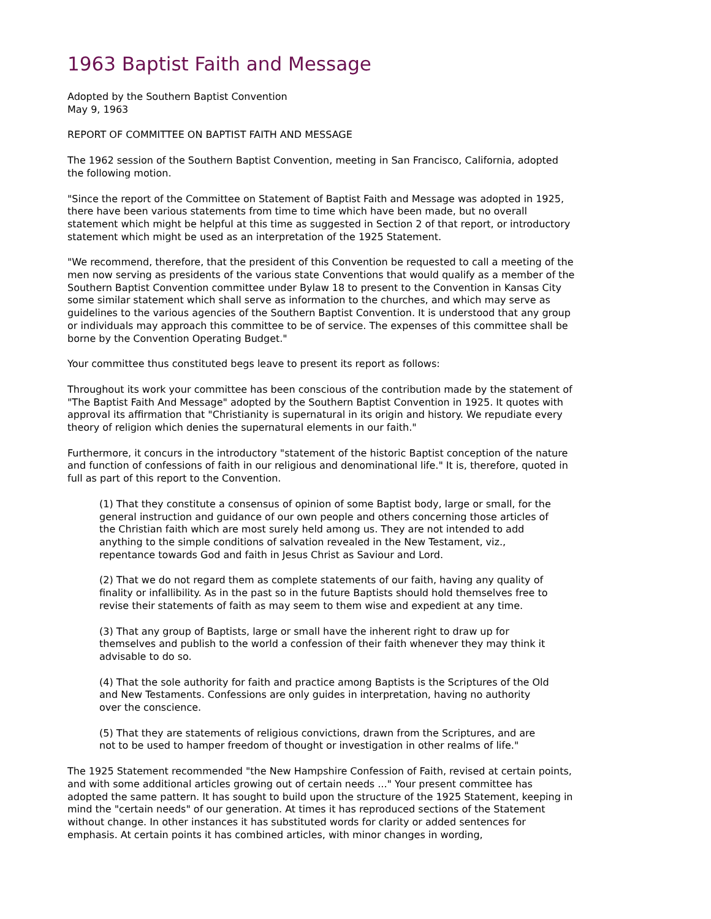1963 Baptist Faith and Message
Adopted by the Southern Baptist Convention
May 9, 1963
REPORT OF COMMITTEE ON BAPTIST FAITH AND MESSAGE
The 1962 session of the Southern Baptist Convention, meeting in San Francisco, California, adopted the following motion.
"Since the report of the Committee on Statement of Baptist Faith and Message was adopted in 1925, there have been various statements from time to time which have been made, but no overall statement which might be helpful at this time as suggested in Section 2 of that report, or introductory statement which might be used as an interpretation of the 1925 Statement.
"We recommend, therefore, that the president of this Convention be requested to call a meeting of the men now serving as presidents of the various state Conventions that would qualify as a member of the Southern Baptist Convention committee under Bylaw 18 to present to the Convention in Kansas City some similar statement which shall serve as information to the churches, and which may serve as guidelines to the various agencies of the Southern Baptist Convention. It is understood that any group or individuals may approach this committee to be of service. The expenses of this committee shall be borne by the Convention Operating Budget."
Your committee thus constituted begs leave to present its report as follows:
Throughout its work your committee has been conscious of the contribution made by the statement of "The Baptist Faith And Message" adopted by the Southern Baptist Convention in 1925. It quotes with approval its affirmation that "Christianity is supernatural in its origin and history. We repudiate every theory of religion which denies the supernatural elements in our faith."
Furthermore, it concurs in the introductory "statement of the historic Baptist conception of the nature and function of confessions of faith in our religious and denominational life." It is, therefore, quoted in full as part of this report to the Convention.
(1) That they constitute a consensus of opinion of some Baptist body, large or small, for the general instruction and guidance of our own people and others concerning those articles of the Christian faith which are most surely held among us. They are not intended to add anything to the simple conditions of salvation revealed in the New Testament, viz., repentance towards God and faith in Jesus Christ as Saviour and Lord.
(2) That we do not regard them as complete statements of our faith, having any quality of finality or infallibility. As in the past so in the future Baptists should hold themselves free to revise their statements of faith as may seem to them wise and expedient at any time.
(3) That any group of Baptists, large or small have the inherent right to draw up for themselves and publish to the world a confession of their faith whenever they may think it advisable to do so.
(4) That the sole authority for faith and practice among Baptists is the Scriptures of the Old and New Testaments. Confessions are only guides in interpretation, having no authority over the conscience.
(5) That they are statements of religious convictions, drawn from the Scriptures, and are not to be used to hamper freedom of thought or investigation in other realms of life."
The 1925 Statement recommended "the New Hampshire Confession of Faith, revised at certain points, and with some additional articles growing out of certain needs ..." Your present committee has adopted the same pattern. It has sought to build upon the structure of the 1925 Statement, keeping in mind the "certain needs" of our generation. At times it has reproduced sections of the Statement without change. In other instances it has substituted words for clarity or added sentences for emphasis. At certain points it has combined articles, with minor changes in wording,